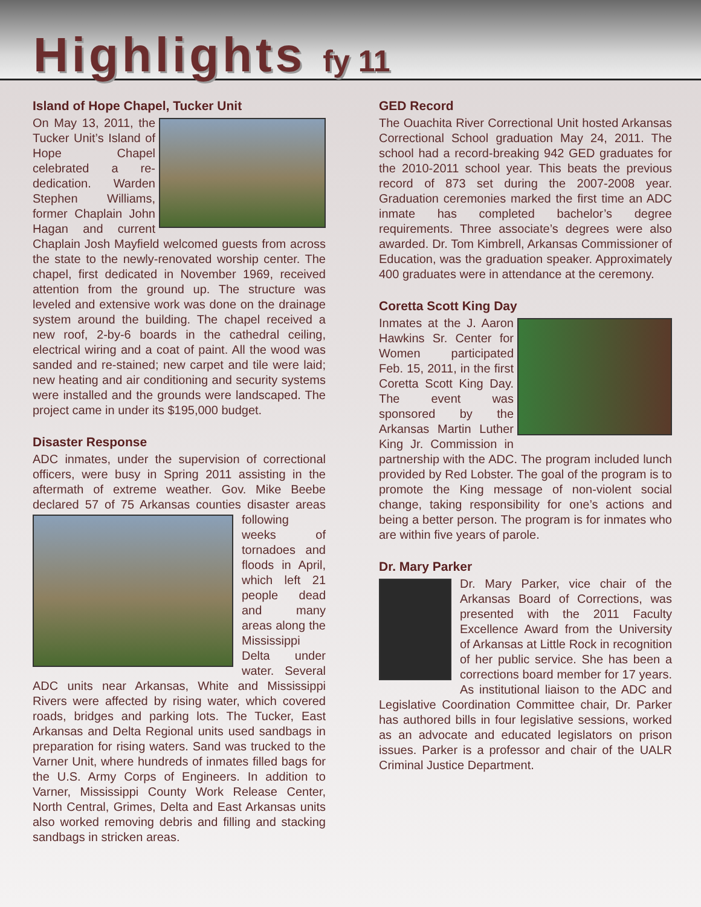Highlights fy 11
Island of Hope Chapel, Tucker Unit
On May 13, 2011, the Tucker Unit’s Island of Hope Chapel celebrated a re-dedication. Warden Stephen Williams, former Chaplain John Hagan and current Chaplain Josh Mayfield welcomed guests from across the state to the newly-renovated worship center. The chapel, first dedicated in November 1969, received attention from the ground up. The structure was leveled and extensive work was done on the drainage system around the building. The chapel received a new roof, 2-by-6 boards in the cathedral ceiling, electrical wiring and a coat of paint. All the wood was sanded and re-stained; new carpet and tile were laid; new heating and air conditioning and security systems were installed and the grounds were landscaped. The project came in under its $195,000 budget.
Disaster Response
ADC inmates, under the supervision of correctional officers, were busy in Spring 2011 assisting in the aftermath of extreme weather. Gov. Mike Beebe declared 57 of 75 Arkansas counties disaster areas following weeks of tornadoes and floods in April, which left 21 people dead and many areas along the Mississippi Delta under water. Several ADC units near Arkansas, White and Mississippi Rivers were affected by rising water, which covered roads, bridges and parking lots. The Tucker, East Arkansas and Delta Regional units used sandbags in preparation for rising waters. Sand was trucked to the Varner Unit, where hundreds of inmates filled bags for the U.S. Army Corps of Engineers. In addition to Varner, Mississippi County Work Release Center, North Central, Grimes, Delta and East Arkansas units also worked removing debris and filling and stacking sandbags in stricken areas.
GED Record
The Ouachita River Correctional Unit hosted Arkansas Correctional School graduation May 24, 2011. The school had a record-breaking 942 GED graduates for the 2010-2011 school year. This beats the previous record of 873 set during the 2007-2008 year. Graduation ceremonies marked the first time an ADC inmate has completed bachelor’s degree requirements. Three associate’s degrees were also awarded. Dr. Tom Kimbrell, Arkansas Commissioner of Education, was the graduation speaker. Approximately 400 graduates were in attendance at the ceremony.
Coretta Scott King Day
Inmates at the J. Aaron Hawkins Sr. Center for Women participated Feb. 15, 2011, in the first Coretta Scott King Day. The event was sponsored by the Arkansas Martin Luther King Jr. Commission in partnership with the ADC. The program included lunch provided by Red Lobster. The goal of the program is to promote the King message of non-violent social change, taking responsibility for one’s actions and being a better person. The program is for inmates who are within five years of parole.
Dr. Mary Parker
Dr. Mary Parker, vice chair of the Arkansas Board of Corrections, was presented with the 2011 Faculty Excellence Award from the University of Arkansas at Little Rock in recognition of her public service. She has been a corrections board member for 17 years. As institutional liaison to the ADC and Legislative Coordination Committee chair, Dr. Parker has authored bills in four legislative sessions, worked as an advocate and educated legislators on prison issues. Parker is a professor and chair of the UALR Criminal Justice Department.